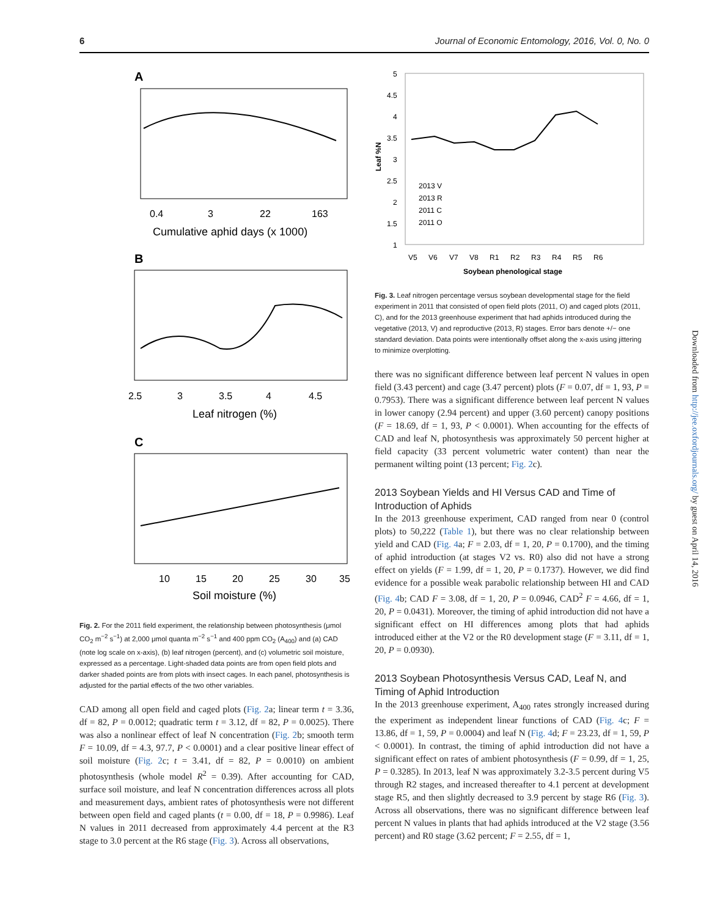6 Journal of Economic Entomology, 2016, Vol. 0, No. 0
A
0.4
3
22
163
Cumulative aphid days (x 1000)
B
2.5
3
3.5
4
4.5
Leaf nitrogen (%)
C
10
15
20
25
30
35
Soil moisture (%)
Fig. 2. For the 2011 field experiment, the relationship between photosynthesis (μmol CO<sub>2</sub> m<sup>−2</sup> s<sup>−1</sup>) at 2,000 μmol quanta m<sup>−2</sup> s<sup>−1</sup> and 400 ppm CO<sub>2</sub> (A<sub>400</sub>) and (a) CAD (note log scale on x-axis), (b) leaf nitrogen (percent), and (c) volumetric soil moisture, expressed as a percentage. Light-shaded data points are from open field plots and darker shaded points are from plots with insect cages. In each panel, photosynthesis is adjusted for the partial effects of the two other variables.
CAD among all open field and caged plots (Fig. 2a; linear term t = 3.36, df = 82, P = 0.0012; quadratic term t = 3.12, df = 82, P = 0.0025). There was also a nonlinear effect of leaf N concentration (Fig. 2b; smooth term F = 10.09, df = 4.3, 97.7, P < 0.0001) and a clear positive linear effect of soil moisture (Fig. 2c; t = 3.41, df = 82, P = 0.0010) on ambient photosynthesis (whole model R<sup>2</sup> = 0.39). After accounting for CAD, surface soil moisture, and leaf N concentration differences across all plots and measurement days, ambient rates of photosynthesis were not different between open field and caged plants (t = 0.00, df = 18, P = 0.9986). Leaf N values in 2011 decreased from approximately 4.4 percent at the R3 stage to 3.0 percent at the R6 stage (Fig. 3). Across all observations,
5
4.5
4
3.5
3
2.5
2
1.5
1
2013 V
2013 R
2011 C
2011 O
V5
V6
V7
V8
R1
R2
R3
R4
R5
R6
Soybean phenological stage
Leaf %N
Fig. 3. Leaf nitrogen percentage versus soybean developmental stage for the field experiment in 2011 that consisted of open field plots (2011, O) and caged plots (2011, C), and for the 2013 greenhouse experiment that had aphids introduced during the vegetative (2013, V) and reproductive (2013, R) stages. Error bars denote +/− one standard deviation. Data points were intentionally offset along the x-axis using jittering to minimize overplotting.
there was no significant difference between leaf percent N values in open field (3.43 percent) and cage (3.47 percent) plots (F = 0.07, df = 1, 93, P = 0.7953). There was a significant difference between leaf percent N values in lower canopy (2.94 percent) and upper (3.60 percent) canopy positions (F = 18.69, df = 1, 93, P < 0.0001). When accounting for the effects of CAD and leaf N, photosynthesis was approximately 50 percent higher at field capacity (33 percent volumetric water content) than near the permanent wilting point (13 percent; Fig. 2c).
2013 Soybean Yields and HI Versus CAD and Time of Introduction of Aphids
In the 2013 greenhouse experiment, CAD ranged from near 0 (control plots) to 50,222 (Table 1), but there was no clear relationship between yield and CAD (Fig. 4a; F = 2.03, df = 1, 20, P = 0.1700), and the timing of aphid introduction (at stages V2 vs. R0) also did not have a strong effect on yields (F = 1.99, df = 1, 20, P = 0.1737). However, we did find evidence for a possible weak parabolic relationship between HI and CAD (Fig. 4b; CAD F = 3.08, df = 1, 20, P = 0.0946, CAD<sup>2</sup> F = 4.66, df = 1, 20, P = 0.0431). Moreover, the timing of aphid introduction did not have a significant effect on HI differences among plots that had aphids introduced either at the V2 or the R0 development stage (F = 3.11, df = 1, 20, P = 0.0930).
2013 Soybean Photosynthesis Versus CAD, Leaf N, and Timing of Aphid Introduction
In the 2013 greenhouse experiment, A<sub>400</sub> rates strongly increased during the experiment as independent linear functions of CAD (Fig. 4c; F = 13.86, df = 1, 59, P = 0.0004) and leaf N (Fig. 4d; F = 23.23, df = 1, 59, P < 0.0001). In contrast, the timing of aphid introduction did not have a significant effect on rates of ambient photosynthesis (F = 0.99, df = 1, 25, P = 0.3285). In 2013, leaf N was approximately 3.2-3.5 percent during V5 through R2 stages, and increased thereafter to 4.1 percent at development stage R5, and then slightly decreased to 3.9 percent by stage R6 (Fig. 3). Across all observations, there was no significant difference between leaf percent N values in plants that had aphids introduced at the V2 stage (3.56 percent) and R0 stage (3.62 percent; F = 2.55, df = 1,
Downloaded from http://jee.oxfordjournals.org/ by guest on April 14, 2016